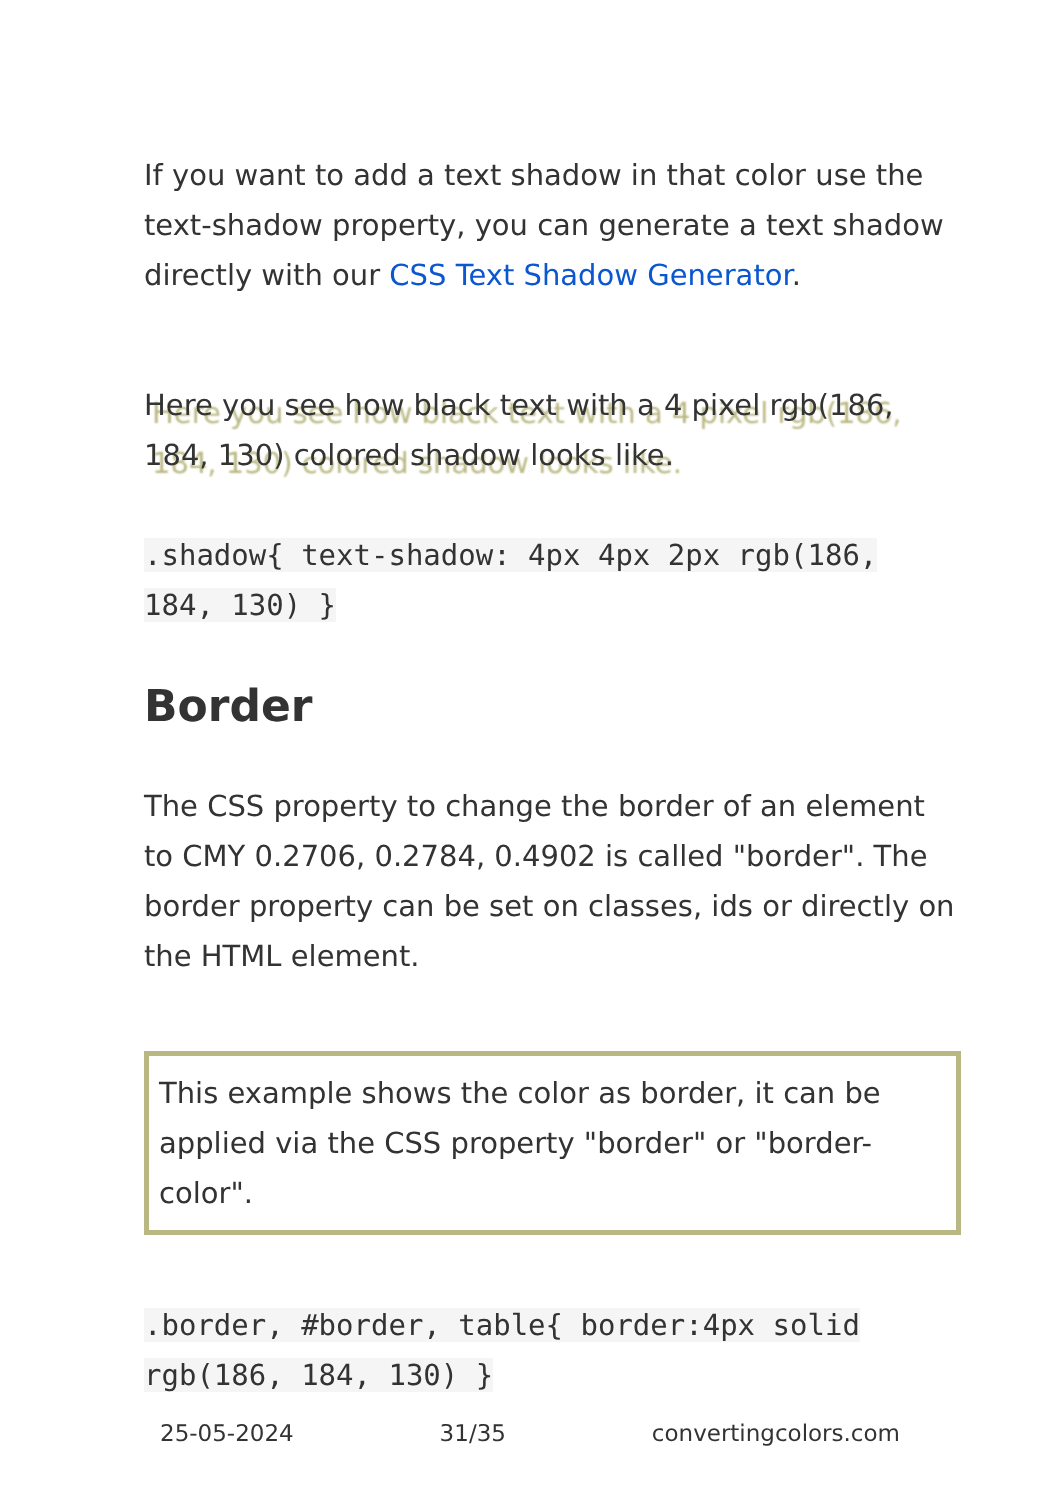If you want to add a text shadow in that color use the text-shadow property, you can generate a text shadow directly with our CSS Text Shadow Generator.
Here you see how black text with a 4 pixel rgb(186, 184, 130) colored shadow looks like.
.shadow{ text-shadow: 4px 4px 2px rgb(186, 184, 130) }
Border
The CSS property to change the border of an element to CMY 0.2706, 0.2784, 0.4902 is called "border". The border property can be set on classes, ids or directly on the HTML element.
This example shows the color as border, it can be applied via the CSS property "border" or "border-color".
.border, #border, table{ border:4px solid rgb(186, 184, 130) }
25-05-2024 31/35 convertingcolors.com